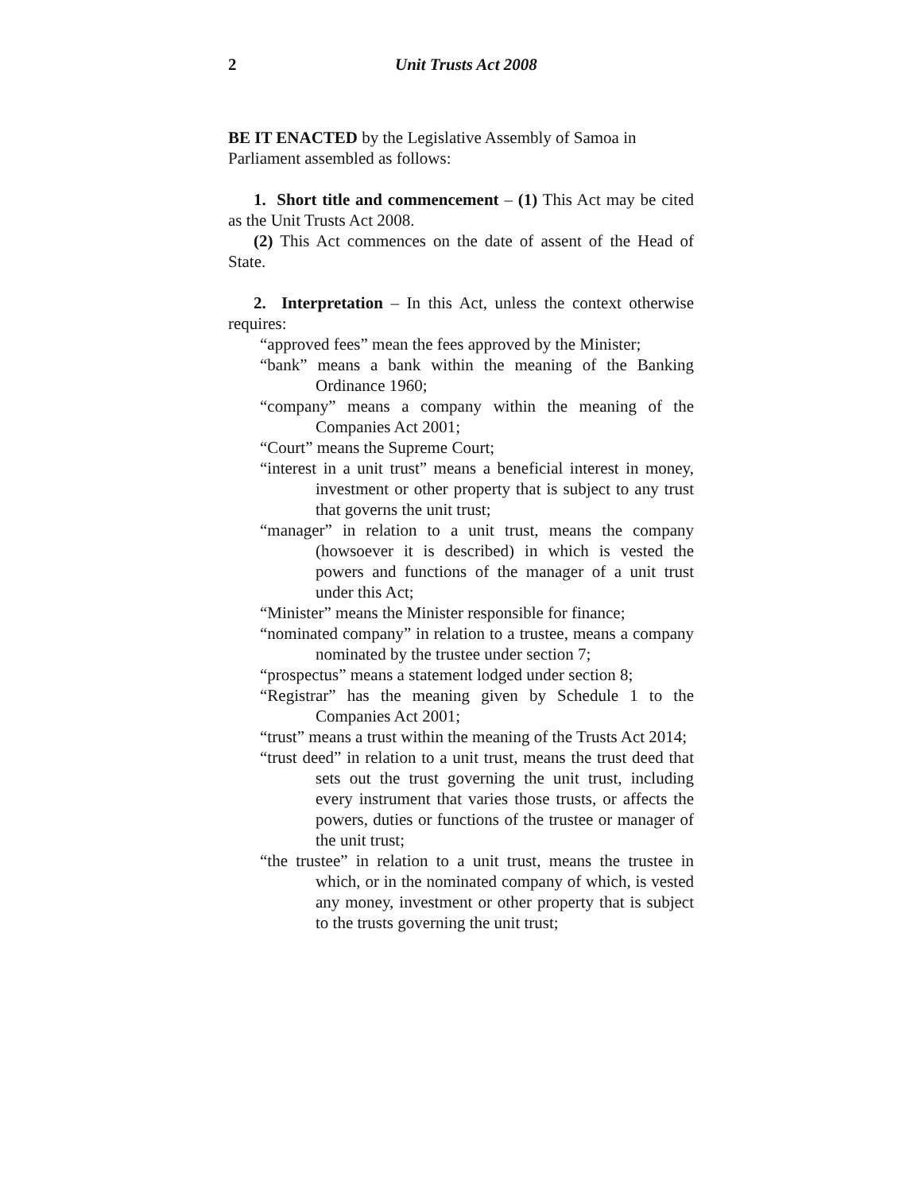2 Unit Trusts Act 2008
BE IT ENACTED by the Legislative Assembly of Samoa in Parliament assembled as follows:
1. Short title and commencement – (1) This Act may be cited as the Unit Trusts Act 2008.
(2) This Act commences on the date of assent of the Head of State.
2. Interpretation – In this Act, unless the context otherwise requires:
“approved fees” mean the fees approved by the Minister;
“bank” means a bank within the meaning of the Banking Ordinance 1960;
“company” means a company within the meaning of the Companies Act 2001;
“Court” means the Supreme Court;
“interest in a unit trust” means a beneficial interest in money, investment or other property that is subject to any trust that governs the unit trust;
“manager” in relation to a unit trust, means the company (howsoever it is described) in which is vested the powers and functions of the manager of a unit trust under this Act;
“Minister” means the Minister responsible for finance;
“nominated company” in relation to a trustee, means a company nominated by the trustee under section 7;
“prospectus” means a statement lodged under section 8;
“Registrar” has the meaning given by Schedule 1 to the Companies Act 2001;
“trust” means a trust within the meaning of the Trusts Act 2014;
“trust deed” in relation to a unit trust, means the trust deed that sets out the trust governing the unit trust, including every instrument that varies those trusts, or affects the powers, duties or functions of the trustee or manager of the unit trust;
“the trustee” in relation to a unit trust, means the trustee in which, or in the nominated company of which, is vested any money, investment or other property that is subject to the trusts governing the unit trust;